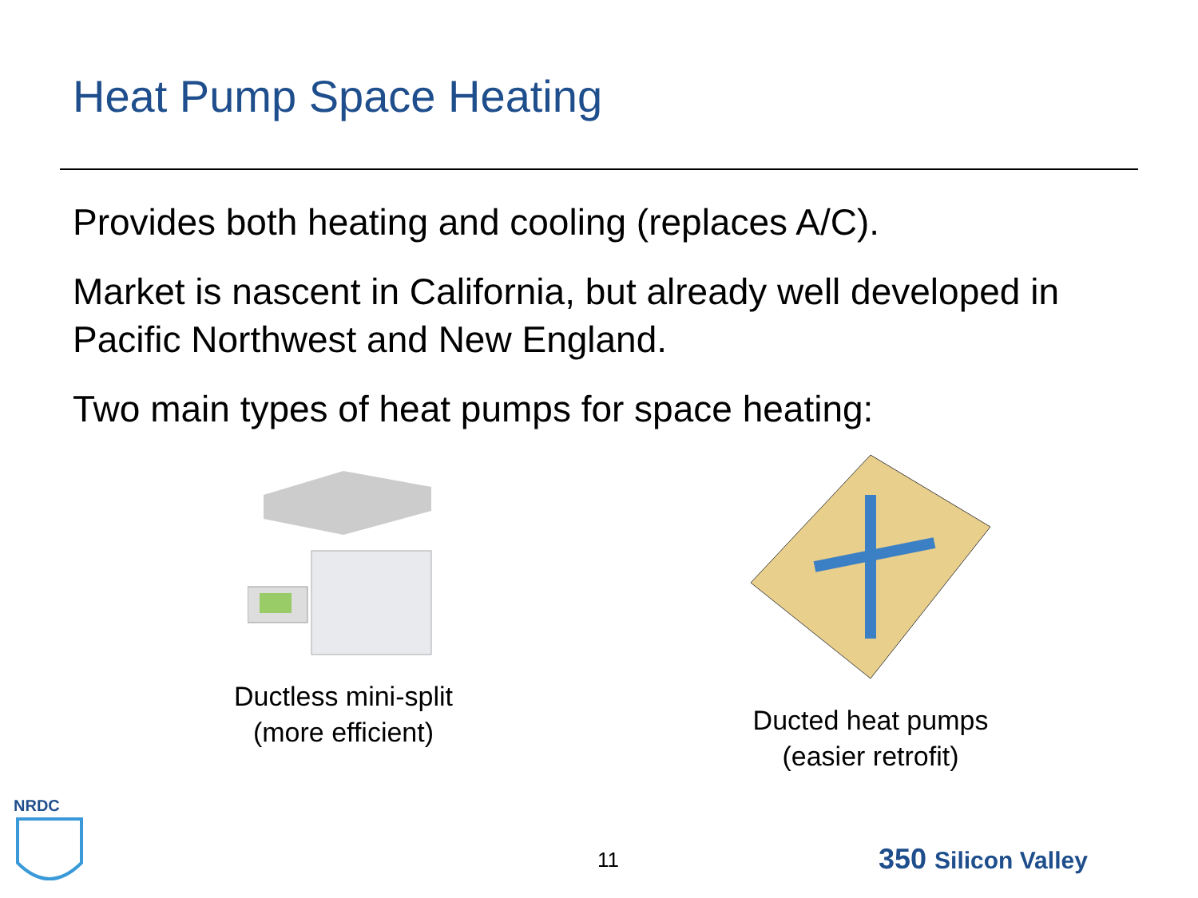Heat Pump Space Heating
Provides both heating and cooling (replaces A/C).
Market is nascent in California, but already well developed in Pacific Northwest and New England.
Two main types of heat pumps for space heating:
Ductless mini-split
(more efficient)
Ducted heat pumps
(easier retrofit)
NRDC
11 350 Silicon Valley